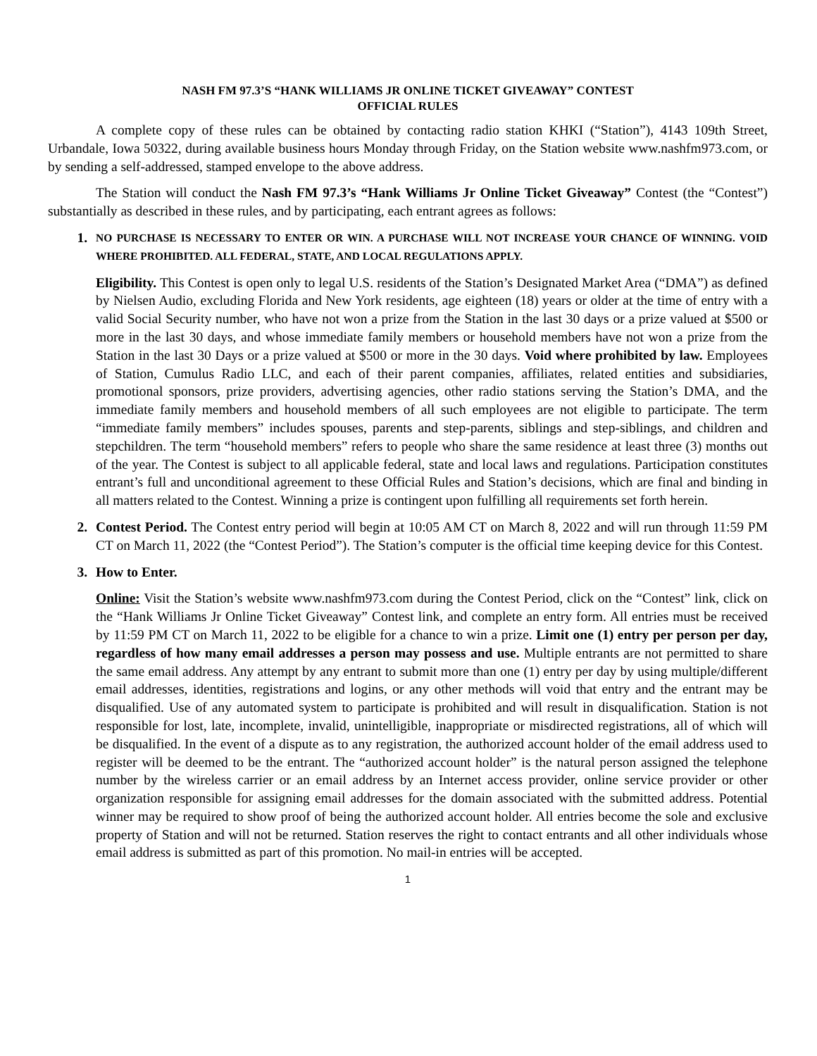NASH FM 97.3’S “HANK WILLIAMS JR ONLINE TICKET GIVEAWAY” CONTEST
OFFICIAL RULES
A complete copy of these rules can be obtained by contacting radio station KHKI (“Station”), 4143 109th Street, Urbandale, Iowa 50322, during available business hours Monday through Friday, on the Station website www.nashfm973.com, or by sending a self-addressed, stamped envelope to the above address.
The Station will conduct the Nash FM 97.3’s “Hank Williams Jr Online Ticket Giveaway” Contest (the “Contest”) substantially as described in these rules, and by participating, each entrant agrees as follows:
1.
NO PURCHASE IS NECESSARY TO ENTER OR WIN. A PURCHASE WILL NOT INCREASE YOUR CHANCE OF WINNING. VOID WHERE PROHIBITED. ALL FEDERAL, STATE, AND LOCAL REGULATIONS APPLY.
Eligibility. This Contest is open only to legal U.S. residents of the Station’s Designated Market Area (“DMA”) as defined by Nielsen Audio, excluding Florida and New York residents, age eighteen (18) years or older at the time of entry with a valid Social Security number, who have not won a prize from the Station in the last 30 days or a prize valued at $500 or more in the last 30 days, and whose immediate family members or household members have not won a prize from the Station in the last 30 Days or a prize valued at $500 or more in the 30 days. Void where prohibited by law. Employees of Station, Cumulus Radio LLC, and each of their parent companies, affiliates, related entities and subsidiaries, promotional sponsors, prize providers, advertising agencies, other radio stations serving the Station’s DMA, and the immediate family members and household members of all such employees are not eligible to participate. The term “immediate family members” includes spouses, parents and step-parents, siblings and step-siblings, and children and stepchildren. The term “household members” refers to people who share the same residence at least three (3) months out of the year. The Contest is subject to all applicable federal, state and local laws and regulations. Participation constitutes entrant’s full and unconditional agreement to these Official Rules and Station’s decisions, which are final and binding in all matters related to the Contest. Winning a prize is contingent upon fulfilling all requirements set forth herein.
2. Contest Period. The Contest entry period will begin at 10:05 AM CT on March 8, 2022 and will run through 11:59 PM CT on March 11, 2022 (the “Contest Period”). The Station’s computer is the official time keeping device for this Contest.
3. How to Enter.
Online: Visit the Station’s website www.nashfm973.com during the Contest Period, click on the “Contest” link, click on the “Hank Williams Jr Online Ticket Giveaway” Contest link, and complete an entry form. All entries must be received by 11:59 PM CT on March 11, 2022 to be eligible for a chance to win a prize. Limit one (1) entry per person per day, regardless of how many email addresses a person may possess and use. Multiple entrants are not permitted to share the same email address. Any attempt by any entrant to submit more than one (1) entry per day by using multiple/different email addresses, identities, registrations and logins, or any other methods will void that entry and the entrant may be disqualified. Use of any automated system to participate is prohibited and will result in disqualification. Station is not responsible for lost, late, incomplete, invalid, unintelligible, inappropriate or misdirected registrations, all of which will be disqualified. In the event of a dispute as to any registration, the authorized account holder of the email address used to register will be deemed to be the entrant. The “authorized account holder” is the natural person assigned the telephone number by the wireless carrier or an email address by an Internet access provider, online service provider or other organization responsible for assigning email addresses for the domain associated with the submitted address. Potential winner may be required to show proof of being the authorized account holder. All entries become the sole and exclusive property of Station and will not be returned. Station reserves the right to contact entrants and all other individuals whose email address is submitted as part of this promotion. No mail-in entries will be accepted.
1